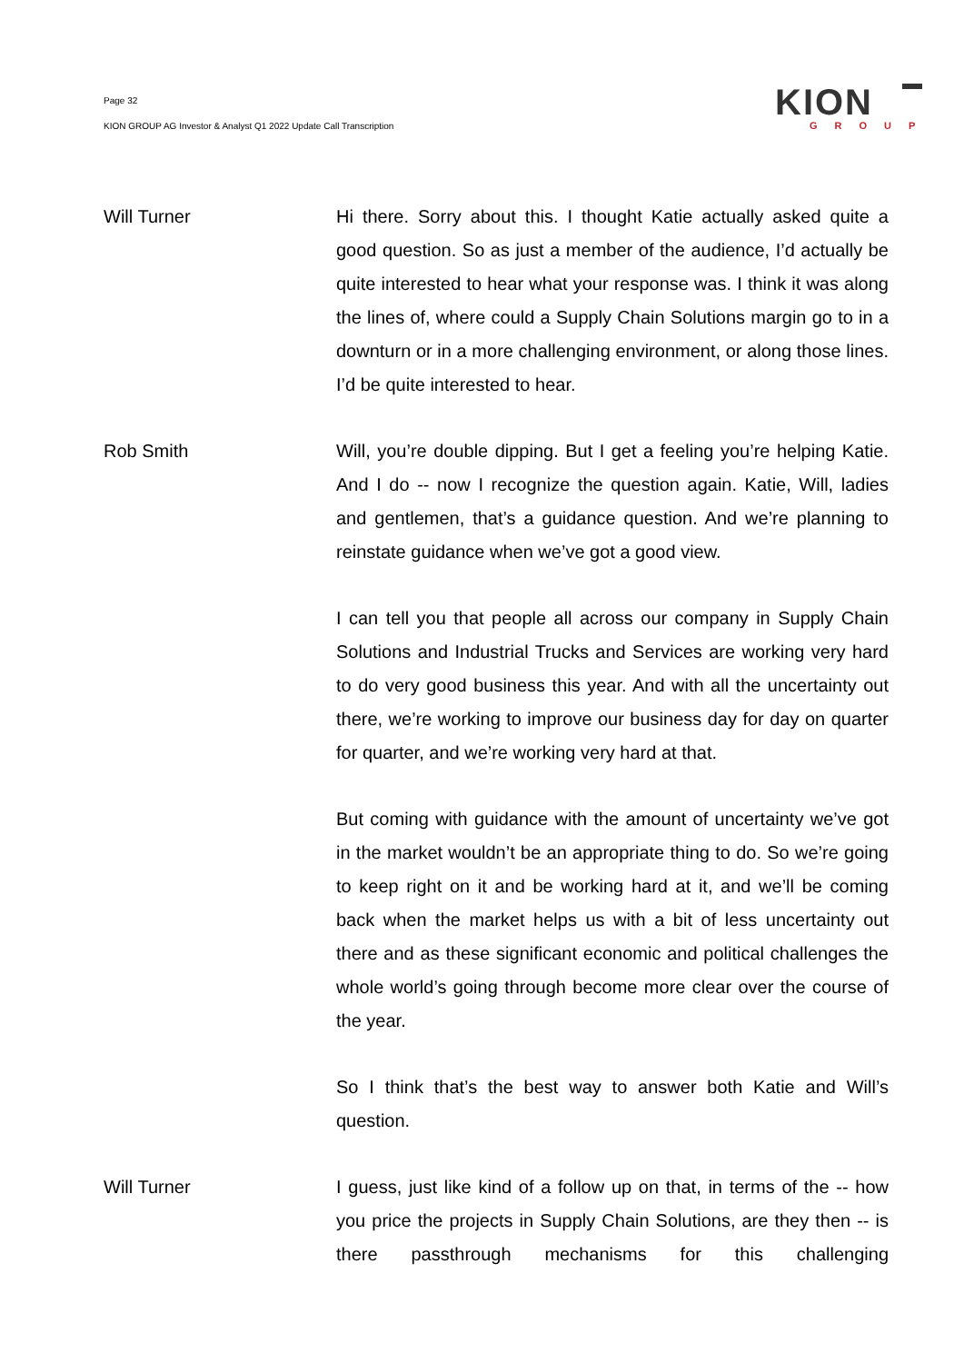Page 32
KION GROUP AG Investor & Analyst Q1 2022 Update Call Transcription
KION
GROUP
Will Turner Hi there. Sorry about this. I thought Katie actually asked quite a good question. So as just a member of the audience, I’d actually be quite interested to hear what your response was. I think it was along the lines of, where could a Supply Chain Solutions margin go to in a downturn or in a more challenging environment, or along those lines. I’d be quite interested to hear.
Rob Smith Will, you’re double dipping. But I get a feeling you’re helping Katie. And I do -- now I recognize the question again. Katie, Will, ladies and gentlemen, that’s a guidance question. And we’re planning to reinstate guidance when we’ve got a good view.
I can tell you that people all across our company in Supply Chain Solutions and Industrial Trucks and Services are working very hard to do very good business this year. And with all the uncertainty out there, we’re working to improve our business day for day on quarter for quarter, and we’re working very hard at that.
But coming with guidance with the amount of uncertainty we’ve got in the market wouldn’t be an appropriate thing to do. So we’re going to keep right on it and be working hard at it, and we’ll be coming back when the market helps us with a bit of less uncertainty out there and as these significant economic and political challenges the whole world’s going through become more clear over the course of the year.
So I think that’s the best way to answer both Katie and Will’s question.
Will Turner I guess, just like kind of a follow up on that, in terms of the -- how you price the projects in Supply Chain Solutions, are they then -- is there passthrough mechanisms for this challenging